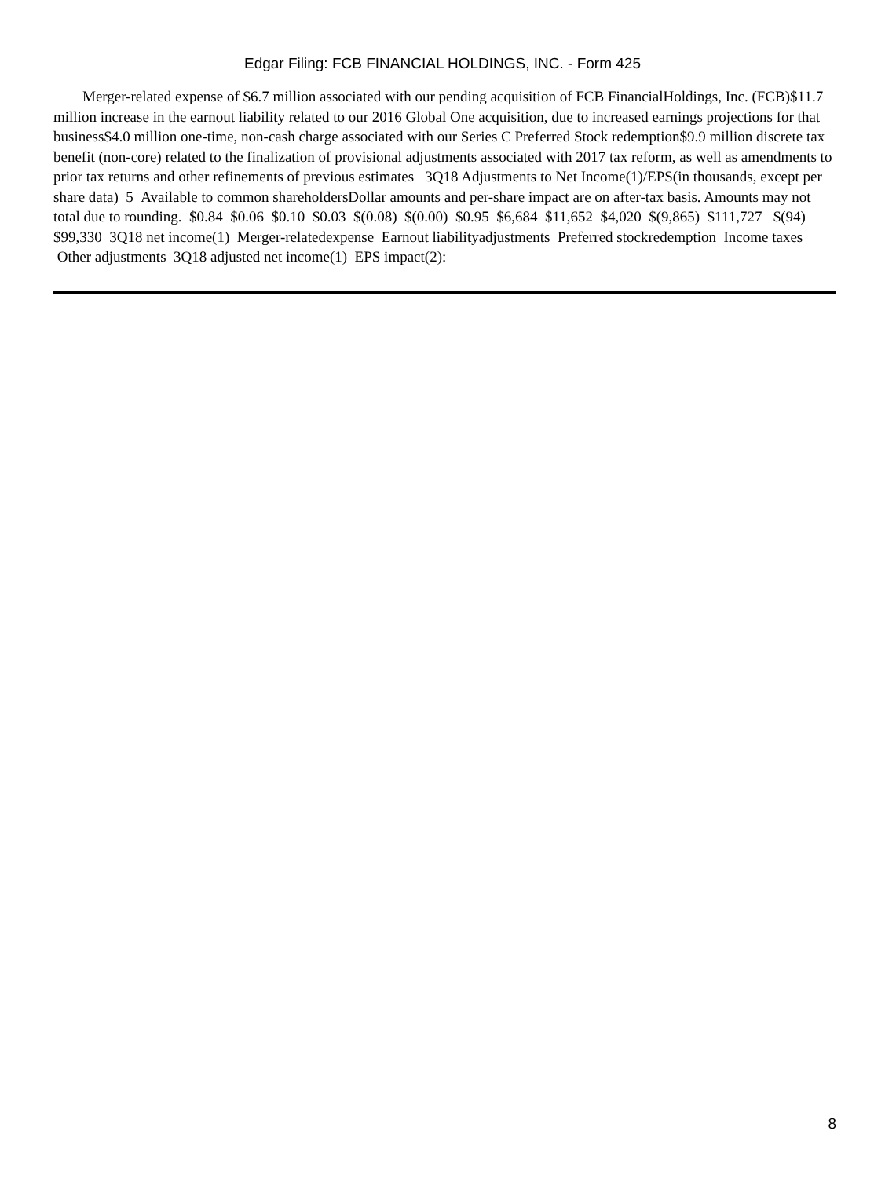Edgar Filing: FCB FINANCIAL HOLDINGS, INC. - Form 425
Merger-related expense of $6.7 million associated with our pending acquisition of FCB FinancialHoldings, Inc. (FCB)$11.7 million increase in the earnout liability related to our 2016 Global One acquisition, due to increased earnings projections for that business$4.0 million one-time, non-cash charge associated with our Series C Preferred Stock redemption$9.9 million discrete tax benefit (non-core) related to the finalization of provisional adjustments associated with 2017 tax reform, as well as amendments to prior tax returns and other refinements of previous estimates 3Q18 Adjustments to Net Income(1)/EPS(in thousands, except per share data) 5 Available to common shareholdersDollar amounts and per-share impact are on after-tax basis. Amounts may not total due to rounding. $0.84 $0.06 $0.10 $0.03 $(0.08) $(0.00) $0.95 $6,684 $11,652 $4,020 $(9,865) $111,727 $(94) $99,330 3Q18 net income(1) Merger-relatedexpense Earnout liabilityadjustments Preferred stockredemption Income taxes Other adjustments 3Q18 adjusted net income(1) EPS impact(2):
8